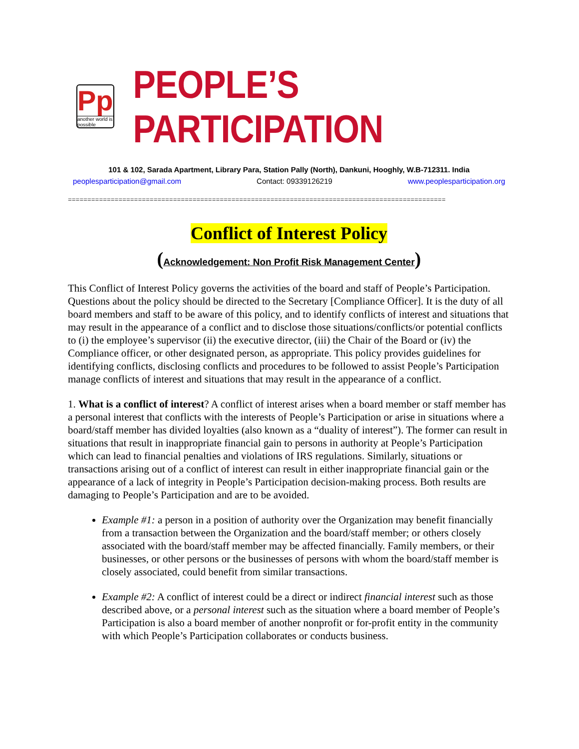Pp
another world is possible
PEOPLE’S PARTICIPATION
101 & 102, Sarada Apartment, Library Para, Station Pally (North), Dankuni, Hooghly, W.B-712311. India
peoplesparticipation@gmail.com Contact: 09339126219 www.peoplesparticipation.org
=================================================================================================
Conflict of Interest Policy
(Acknowledgement: Non Profit Risk Management Center)
This Conflict of Interest Policy governs the activities of the board and staff of People’s Participation. Questions about the policy should be directed to the Secretary [Compliance Officer]. It is the duty of all board members and staff to be aware of this policy, and to identify conflicts of interest and situations that may result in the appearance of a conflict and to disclose those situations/conflicts/or potential conflicts to (i) the employee’s supervisor (ii) the executive director, (iii) the Chair of the Board or (iv) the Compliance officer, or other designated person, as appropriate. This policy provides guidelines for identifying conflicts, disclosing conflicts and procedures to be followed to assist People’s Participation manage conflicts of interest and situations that may result in the appearance of a conflict.
1. What is a conflict of interest? A conflict of interest arises when a board member or staff member has a personal interest that conflicts with the interests of People’s Participation or arise in situations where a board/staff member has divided loyalties (also known as a “duality of interest”). The former can result in situations that result in inappropriate financial gain to persons in authority at People’s Participation which can lead to financial penalties and violations of IRS regulations. Similarly, situations or transactions arising out of a conflict of interest can result in either inappropriate financial gain or the appearance of a lack of integrity in People’s Participation decision-making process. Both results are damaging to People’s Participation and are to be avoided.
Example #1: a person in a position of authority over the Organization may benefit financially from a transaction between the Organization and the board/staff member; or others closely associated with the board/staff member may be affected financially. Family members, or their businesses, or other persons or the businesses of persons with whom the board/staff member is closely associated, could benefit from similar transactions.
Example #2: A conflict of interest could be a direct or indirect financial interest such as those described above, or a personal interest such as the situation where a board member of People’s Participation is also a board member of another nonprofit or for-profit entity in the community with which People’s Participation collaborates or conducts business.